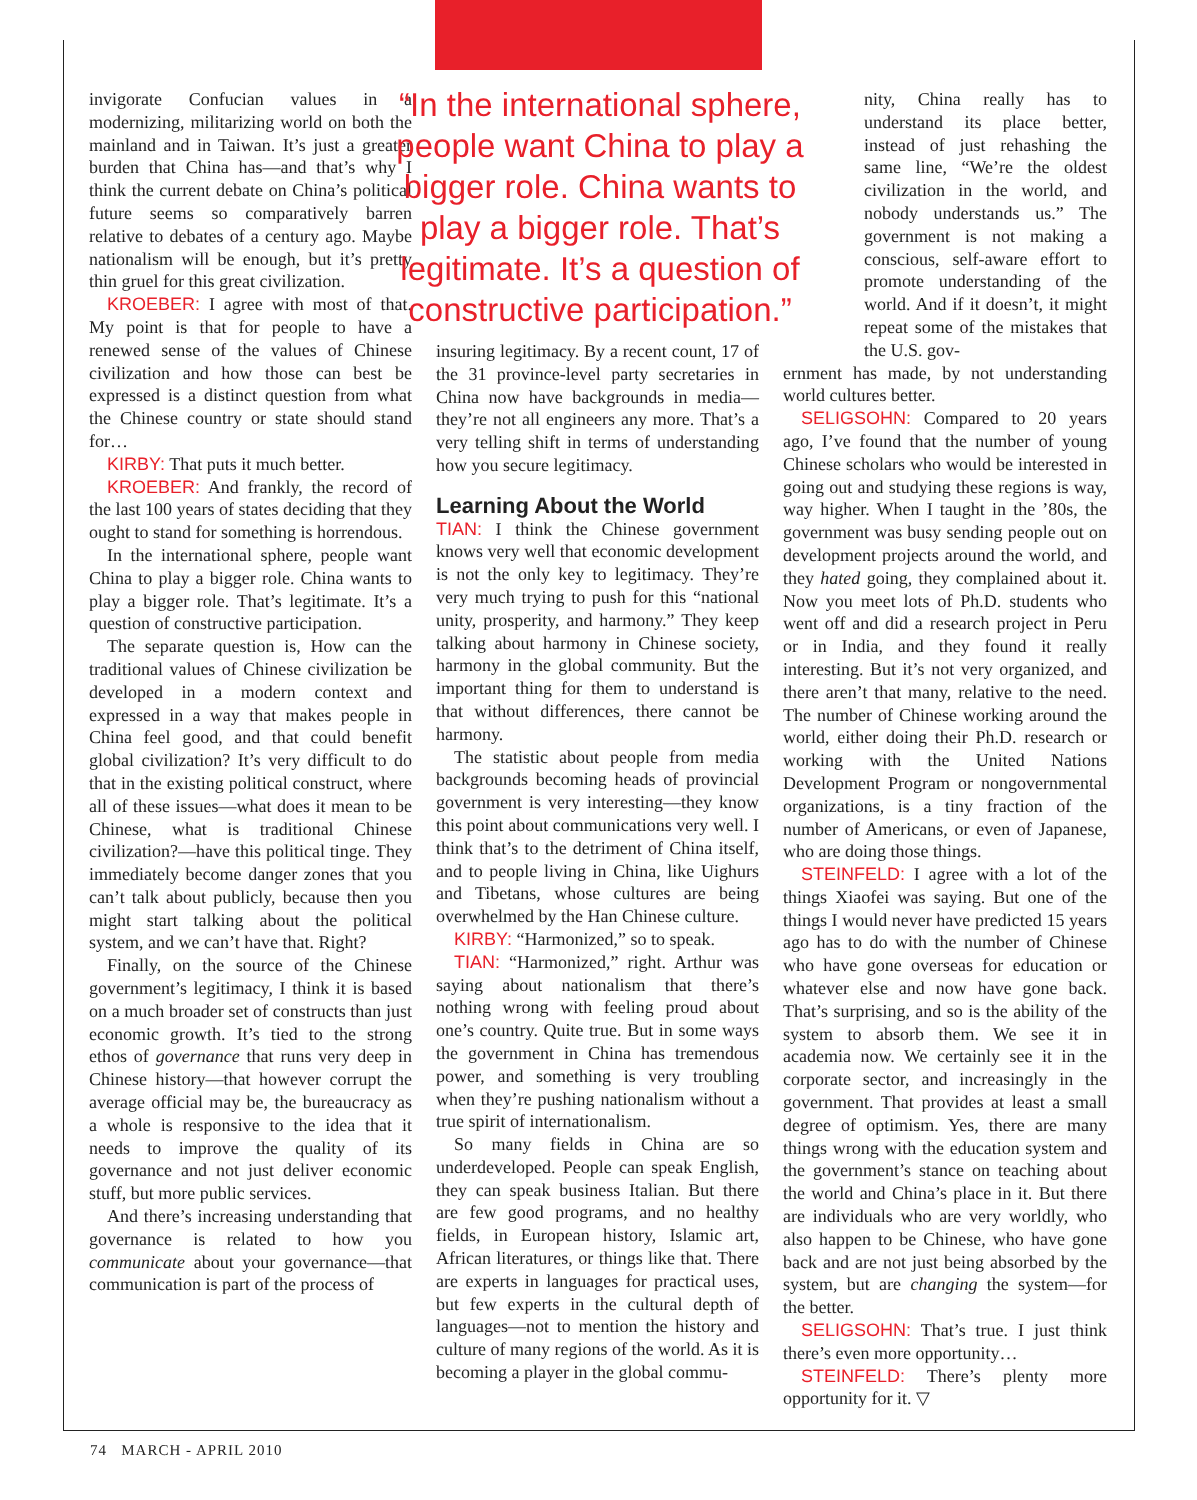invigorate Confucian values in a modernizing, militarizing world on both the mainland and in Taiwan. It’s just a greater burden that China has—and that’s why I think the current debate on China’s political future seems so comparatively barren relative to debates of a century ago. Maybe nationalism will be enough, but it’s pretty thin gruel for this great civilization.
KROEBER: I agree with most of that. My point is that for people to have a renewed sense of the values of Chinese civilization and how those can best be expressed is a distinct question from what the Chinese country or state should stand for…
KIRBY: That puts it much better.
KROEBER: And frankly, the record of the last 100 years of states deciding that they ought to stand for something is horrendous.
In the international sphere, people want China to play a bigger role. China wants to play a bigger role. That’s legitimate. It’s a question of constructive participation.
The separate question is, How can the traditional values of Chinese civilization be developed in a modern context and expressed in a way that makes people in China feel good, and that could benefit global civilization? It’s very difficult to do that in the existing political construct, where all of these issues—what does it mean to be Chinese, what is traditional Chinese civilization?—have this political tinge. They immediately become danger zones that you can’t talk about publicly, because then you might start talking about the political system, and we can’t have that. Right?
Finally, on the source of the Chinese government’s legitimacy, I think it is based on a much broader set of constructs than just economic growth. It’s tied to the strong ethos of governance that runs very deep in Chinese history—that however corrupt the average official may be, the bureaucracy as a whole is responsive to the idea that it needs to improve the quality of its governance and not just deliver economic stuff, but more public services.
And there’s increasing understanding that governance is related to how you communicate about your governance—that communication is part of the process of
“In the international sphere, people want China to play a bigger role. China wants to play a bigger role. That’s legitimate. It’s a question of constructive participation.”
insuring legitimacy. By a recent count, 17 of the 31 province-level party secretaries in China now have backgrounds in media—they’re not all engineers any more. That’s a very telling shift in terms of understanding how you secure legitimacy.
Learning About the World
TIAN: I think the Chinese government knows very well that economic development is not the only key to legitimacy. They’re very much trying to push for this “national unity, prosperity, and harmony.” They keep talking about harmony in Chinese society, harmony in the global community. But the important thing for them to understand is that without differences, there cannot be harmony.
The statistic about people from media backgrounds becoming heads of provincial government is very interesting—they know this point about communications very well. I think that’s to the detriment of China itself, and to people living in China, like Uighurs and Tibetans, whose cultures are being overwhelmed by the Han Chinese culture.
KIRBY: “Harmonized,” so to speak.
TIAN: “Harmonized,” right. Arthur was saying about nationalism that there’s nothing wrong with feeling proud about one’s country. Quite true. But in some ways the government in China has tremendous power, and something is very troubling when they’re pushing nationalism without a true spirit of internationalism.
So many fields in China are so underdeveloped. People can speak English, they can speak business Italian. But there are few good programs, and no healthy fields, in European history, Islamic art, African literatures, or things like that. There are experts in languages for practical uses, but few experts in the cultural depth of languages—not to mention the history and culture of many regions of the world. As it is becoming a player in the global commu-
nity, China really has to understand its place better, instead of just rehashing the same line, “We’re the oldest civilization in the world, and nobody understands us.” The government is not making a conscious, self-aware effort to promote understanding of the world. And if it doesn’t, it might repeat some of the mistakes that the U.S. gov-
ernment has made, by not understanding world cultures better.
SELIGSOHN: Compared to 20 years ago, I’ve found that the number of young Chinese scholars who would be interested in going out and studying these regions is way, way higher. When I taught in the ’80s, the government was busy sending people out on development projects around the world, and they hated going, they complained about it. Now you meet lots of Ph.D. students who went off and did a research project in Peru or in India, and they found it really interesting. But it’s not very organized, and there aren’t that many, relative to the need. The number of Chinese working around the world, either doing their Ph.D. research or working with the United Nations Development Program or nongovernmental organizations, is a tiny fraction of the number of Americans, or even of Japanese, who are doing those things.
STEINFELD: I agree with a lot of the things Xiaofei was saying. But one of the things I would never have predicted 15 years ago has to do with the number of Chinese who have gone overseas for education or whatever else and now have gone back. That’s surprising, and so is the ability of the system to absorb them. We see it in academia now. We certainly see it in the corporate sector, and increasingly in the government. That provides at least a small degree of optimism. Yes, there are many things wrong with the education system and the government’s stance on teaching about the world and China’s place in it. But there are individuals who are very worldly, who also happen to be Chinese, who have gone back and are not just being absorbed by the system, but are changing the system—for the better.
SELIGSOHN: That’s true. I just think there’s even more opportunity…
STEINFELD: There’s plenty more opportunity for it. ▽
74 MARCH - APRIL 2010